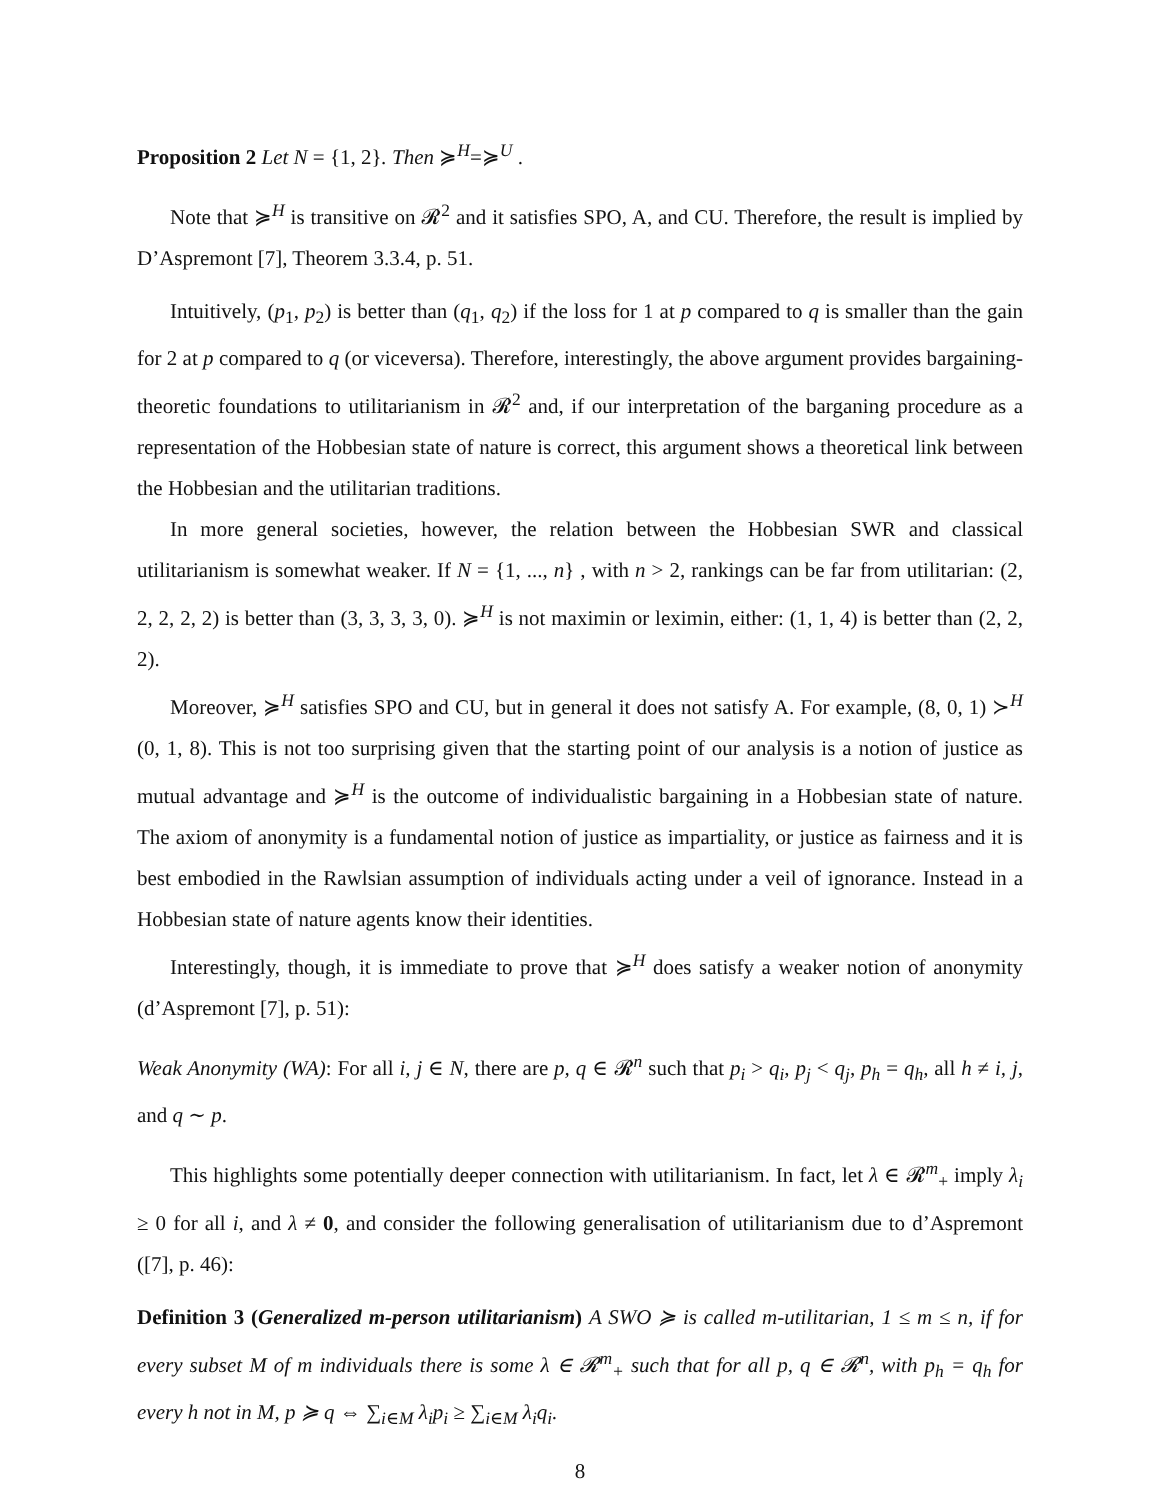Proposition 2 Let N = {1, 2}. Then ≽<sup>H</sup>=≽<sup>U</sup> .
Note that ≽<sup>H</sup> is transitive on 𝓡<sup>2</sup> and it satisfies SPO, A, and CU. Therefore, the result is implied by D’Aspremont [7], Theorem 3.3.4, p. 51.
Intuitively, (p<sub>1</sub>, p<sub>2</sub>) is better than (q<sub>1</sub>, q<sub>2</sub>) if the loss for 1 at p compared to q is smaller than the gain for 2 at p compared to q (or viceversa). Therefore, interestingly, the above argument provides bargaining-theoretic foundations to utilitarianism in 𝓡<sup>2</sup> and, if our interpretation of the barganing procedure as a representation of the Hobbesian state of nature is correct, this argument shows a theoretical link between the Hobbesian and the utilitarian traditions.
In more general societies, however, the relation between the Hobbesian SWR and classical utilitarianism is somewhat weaker. If N = {1, ..., n} , with n > 2, rankings can be far from utilitarian: (2, 2, 2, 2, 2) is better than (3, 3, 3, 3, 0). ≽<sup>H</sup> is not maximin or leximin, either: (1, 1, 4) is better than (2, 2, 2).
Moreover, ≽<sup>H</sup> satisfies SPO and CU, but in general it does not satisfy A. For example, (8, 0, 1) ≻<sup>H</sup> (0, 1, 8). This is not too surprising given that the starting point of our analysis is a notion of justice as mutual advantage and ≽<sup>H</sup> is the outcome of individualistic bargaining in a Hobbesian state of nature. The axiom of anonymity is a fundamental notion of justice as impartiality, or justice as fairness and it is best embodied in the Rawlsian assumption of individuals acting under a veil of ignorance. Instead in a Hobbesian state of nature agents know their identities.
Interestingly, though, it is immediate to prove that ≽<sup>H</sup> does satisfy a weaker notion of anonymity (d’Aspremont [7], p. 51):
Weak Anonymity (WA): For all i, j ∈ N, there are p, q ∈ 𝓡<sup>n</sup> such that p<sub>i</sub> > q<sub>i</sub>, p<sub>j</sub> < q<sub>j</sub>, p<sub>h</sub> = q<sub>h</sub>, all h ≠ i, j, and q ∼ p.
This highlights some potentially deeper connection with utilitarianism. In fact, let λ ∈ 𝓡<sup>m</sup><sub>+</sub> imply λ<sub>i</sub> ≥ 0 for all i, and λ ≠ 0, and consider the following generalisation of utilitarianism due to d’Aspremont ([7], p. 46):
Definition 3 (Generalized m-person utilitarianism) A SWO ≽ is called m-utilitarian, 1 ≤ m ≤ n, if for every subset M of m individuals there is some λ ∈ 𝓡<sup>m</sup><sub>+</sub> such that for all p, q ∈ 𝓡<sup>n</sup>, with p<sub>h</sub> = q<sub>h</sub> for every h not in M, p ≽ q ⇔ ∑<sub>i∈M</sub> λ<sub>i</sub>p<sub>i</sub> ≥ ∑<sub>i∈M</sub> λ<sub>i</sub>q<sub>i</sub>.
8